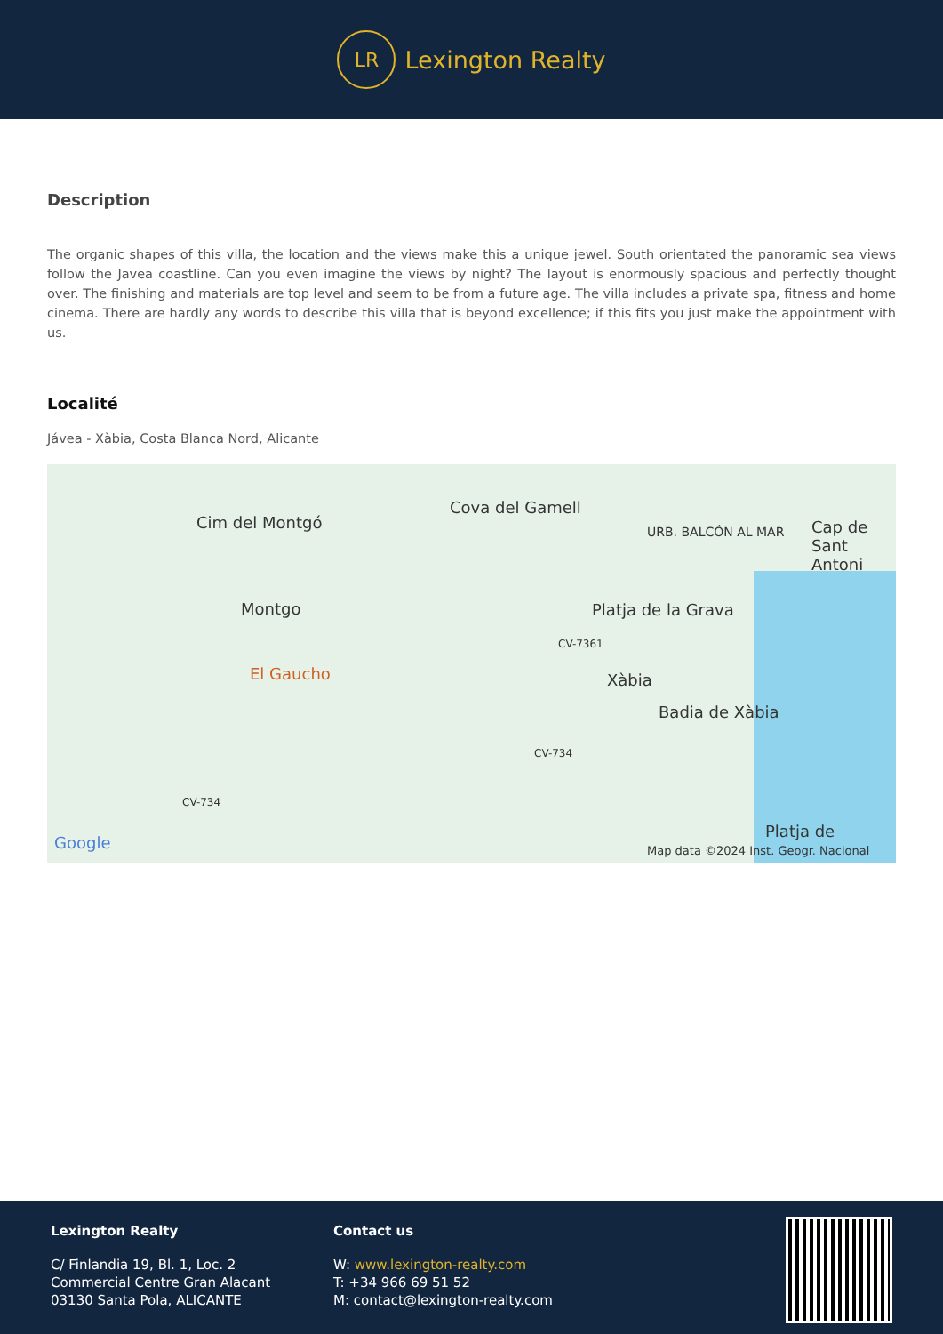LR
Lexington Realty
Description
The organic shapes of this villa, the location and the views make this a unique jewel. South orientated the panoramic sea views follow the Javea coastline. Can you even imagine the views by night? The layout is enormously spacious and perfectly thought over. The finishing and materials are top level and seem to be from a future age. The villa includes a private spa, fitness and home cinema. There are hardly any words to describe this villa that is beyond excellence; if this fits you just make the appointment with us.
Localité
Jávea - Xàbia, Costa Blanca Nord, Alicante
Cim del Montgó
Cova del Gamell
URB. BALCÓN AL MAR Cap de Sant Antoni
Montgo Platja de la Grava
CV-7361
El Gaucho Xàbia
Badia de Xàbia
CV-734
CV-734
Platja de
Google Map data ©2024 Inst. Geogr. Nacional
Lexington Realty
C/ Finlandia 19, Bl. 1, Loc. 2
Commercial Centre Gran Alacant
03130 Santa Pola, ALICANTE
Contact us
W: www.lexington-realty.com
T: +34 966 69 51 52
M: contact@lexington-realty.com